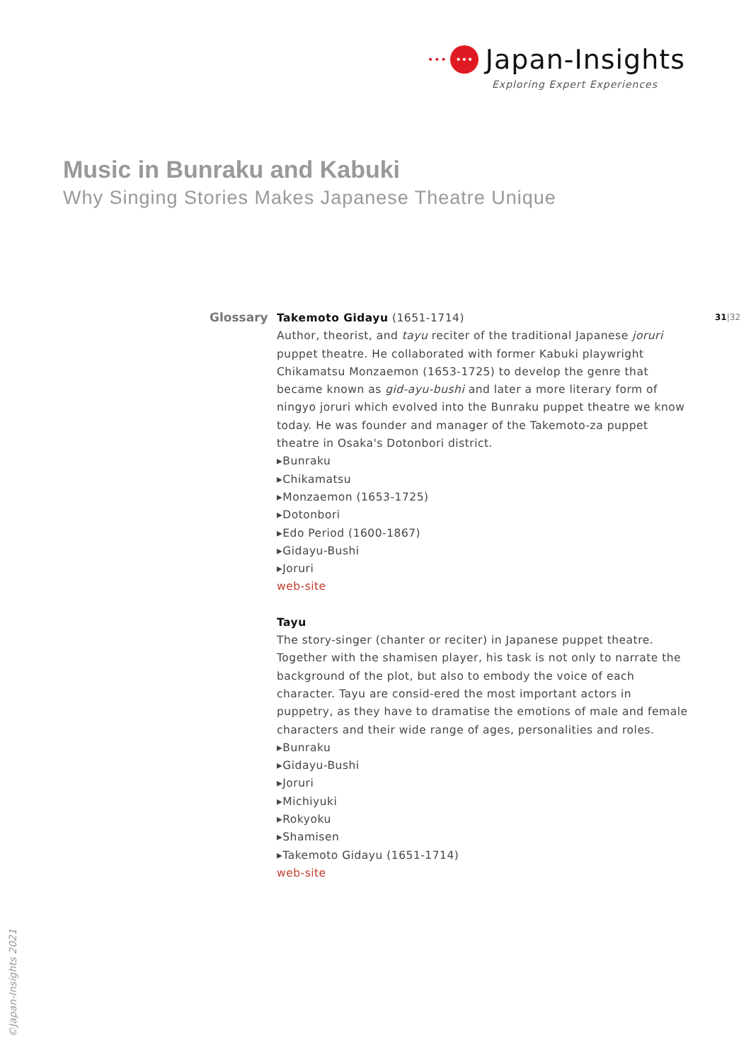••• ••• Japan-Insights
Exploring Expert Experiences
Music in Bunraku and Kabuki
Why Singing Stories Makes Japanese Theatre Unique
Glossary 31|32
Takemoto Gidayu (1651-1714)
Author, theorist, and tayu reciter of the traditional Japanese joruri puppet theatre. He collaborated with former Kabuki playwright Chikamatsu Monzaemon (1653-1725) to develop the genre that became known as gid-ayu-bushi and later a more literary form of ningyo joruri which evolved into the Bunraku puppet theatre we know today. He was founder and manager of the Takemoto-za puppet theatre in Osaka's Dotonbori district.
▸Bunraku
▸Chikamatsu
▸Monzaemon (1653-1725)
▸Dotonbori
▸Edo Period (1600-1867)
▸Gidayu-Bushi
▸Joruri
web-site
Tayu
The story-singer (chanter or reciter) in Japanese puppet theatre. Together with the shamisen player, his task is not only to narrate the background of the plot, but also to embody the voice of each character. Tayu are consid-ered the most important actors in puppetry, as they have to dramatise the emotions of male and female characters and their wide range of ages, personalities and roles.
▸Bunraku
▸Gidayu-Bushi
▸Joruri
▸Michiyuki
▸Rokyoku
▸Shamisen
▸Takemoto Gidayu (1651-1714)
web-site
©Japan-Insights 2021